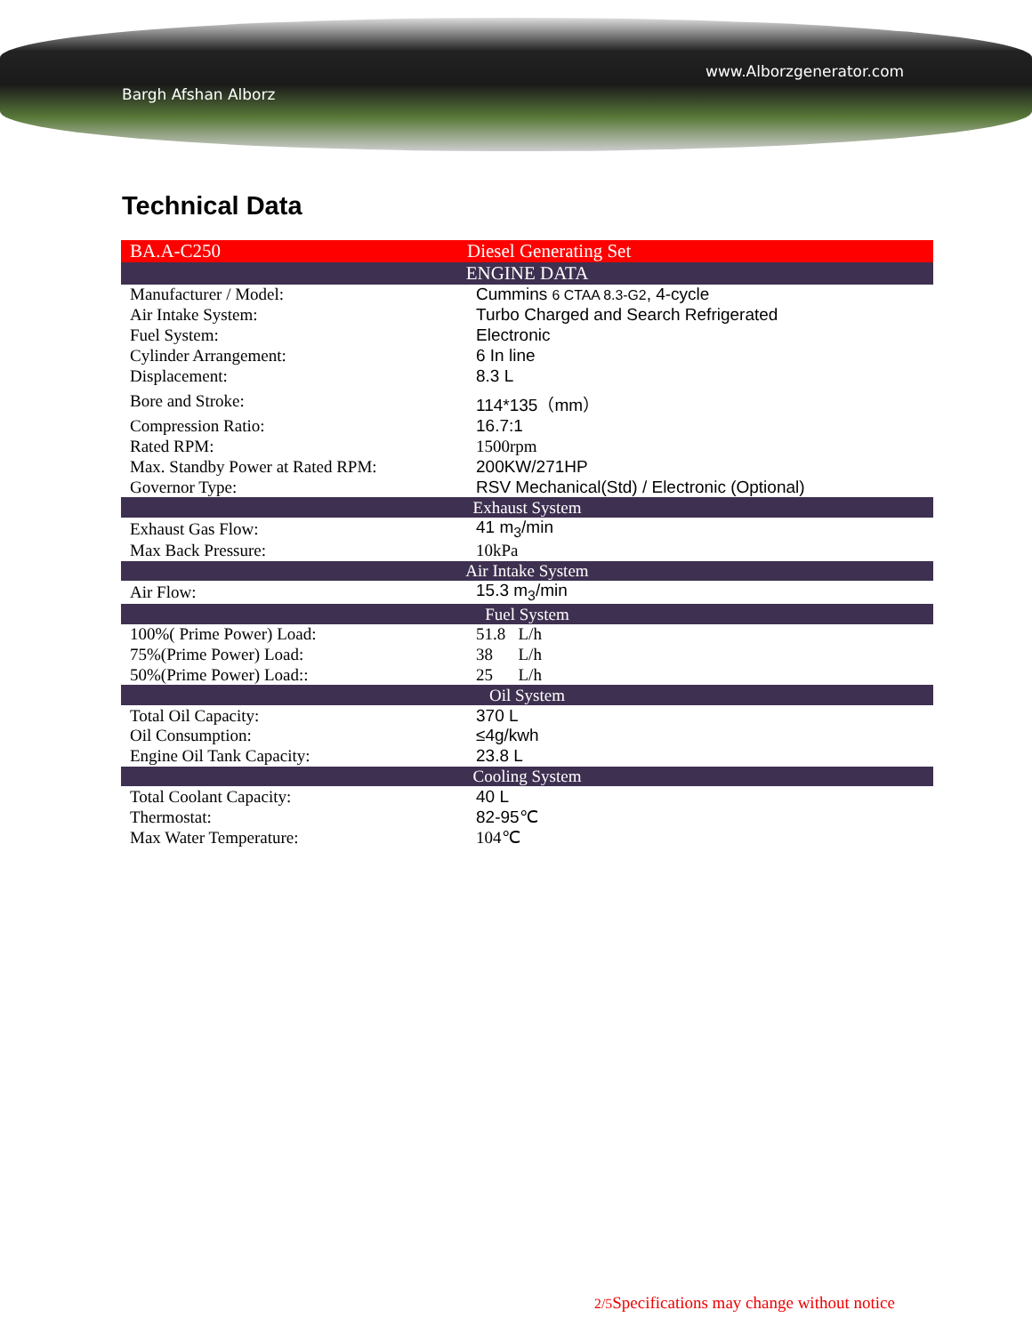Bargh Afshan Alborz
www.Alborzgenerator.com
Technical Data
| BA.A-C250 | Diesel Generating Set |
| --- | --- |
| ENGINE DATA | |
| Manufacturer / Model: | Cummins 6 CTAA 8.3-G2 , 4-cycle |
| Air Intake System: | Turbo Charged and Search Refrigerated |
| Fuel System: | Electronic |
| Cylinder Arrangement: | 6 In line |
| Displacement: | 8.3 L |
| Bore and Stroke: | 114*135（mm） |
| Compression Ratio: | 16.7:1 |
| Rated RPM: | 1500rpm |
| Max. Standby Power at Rated RPM: | 200KW/271HP |
| Governor Type: | RSV Mechanical(Std) / Electronic (Optional) |
| Exhaust System | |
| Exhaust Gas Flow: | 41 m<sub>3</sub>/min |
| Max Back Pressure: | 10kPa |
| Air Intake System | |
| Air Flow: | 15.3 m<sub>3</sub>/min |
| Fuel System | |
| 100%( Prime Power) Load: | 51.8 L/h |
| 75%(Prime Power) Load: | 38 L/h |
| 50%(Prime Power) Load:: | 25 L/h |
| Oil System | |
| Total Oil Capacity: | 370 L |
| Oil Consumption: | ≤4g/kwh |
| Engine Oil Tank Capacity: | 23.8 L |
| Cooling System | |
| Total Coolant Capacity: | 40 L |
| Thermostat: | 82-95℃ |
| Max Water Temperature: | 104℃ |
2/5 Specifications may change without notice